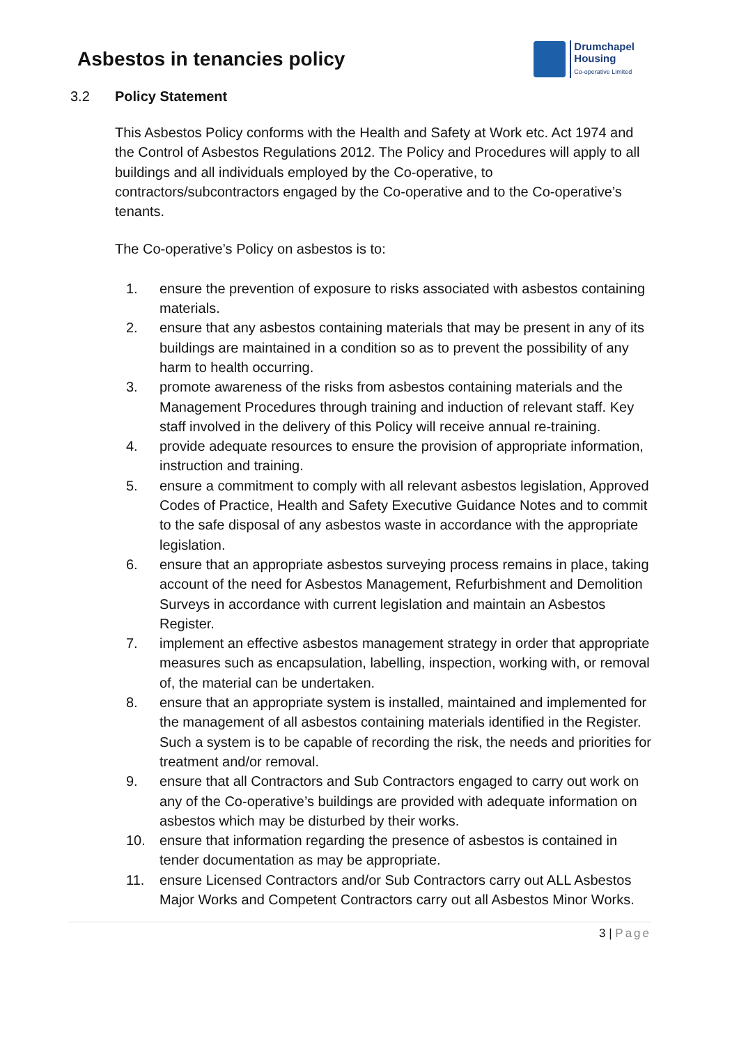Asbestos in tenancies policy
Drumchapel
Housing
Co-operative Limited
3.2 Policy Statement
This Asbestos Policy conforms with the Health and Safety at Work etc. Act 1974 and the Control of Asbestos Regulations 2012. The Policy and Procedures will apply to all buildings and all individuals employed by the Co-operative, to contractors/subcontractors engaged by the Co-operative and to the Co-operative’s tenants.
The Co-operative’s Policy on asbestos is to:
1. ensure the prevention of exposure to risks associated with asbestos containing materials.
2. ensure that any asbestos containing materials that may be present in any of its buildings are maintained in a condition so as to prevent the possibility of any harm to health occurring.
3. promote awareness of the risks from asbestos containing materials and the Management Procedures through training and induction of relevant staff. Key staff involved in the delivery of this Policy will receive annual re-training.
4. provide adequate resources to ensure the provision of appropriate information, instruction and training.
5. ensure a commitment to comply with all relevant asbestos legislation, Approved Codes of Practice, Health and Safety Executive Guidance Notes and to commit to the safe disposal of any asbestos waste in accordance with the appropriate legislation.
6. ensure that an appropriate asbestos surveying process remains in place, taking account of the need for Asbestos Management, Refurbishment and Demolition Surveys in accordance with current legislation and maintain an Asbestos Register.
7. implement an effective asbestos management strategy in order that appropriate measures such as encapsulation, labelling, inspection, working with, or removal of, the material can be undertaken.
8. ensure that an appropriate system is installed, maintained and implemented for the management of all asbestos containing materials identified in the Register. Such a system is to be capable of recording the risk, the needs and priorities for treatment and/or removal.
9. ensure that all Contractors and Sub Contractors engaged to carry out work on any of the Co-operative’s buildings are provided with adequate information on asbestos which may be disturbed by their works.
10. ensure that information regarding the presence of asbestos is contained in tender documentation as may be appropriate.
11. ensure Licensed Contractors and/or Sub Contractors carry out ALL Asbestos Major Works and Competent Contractors carry out all Asbestos Minor Works.
3 | Page